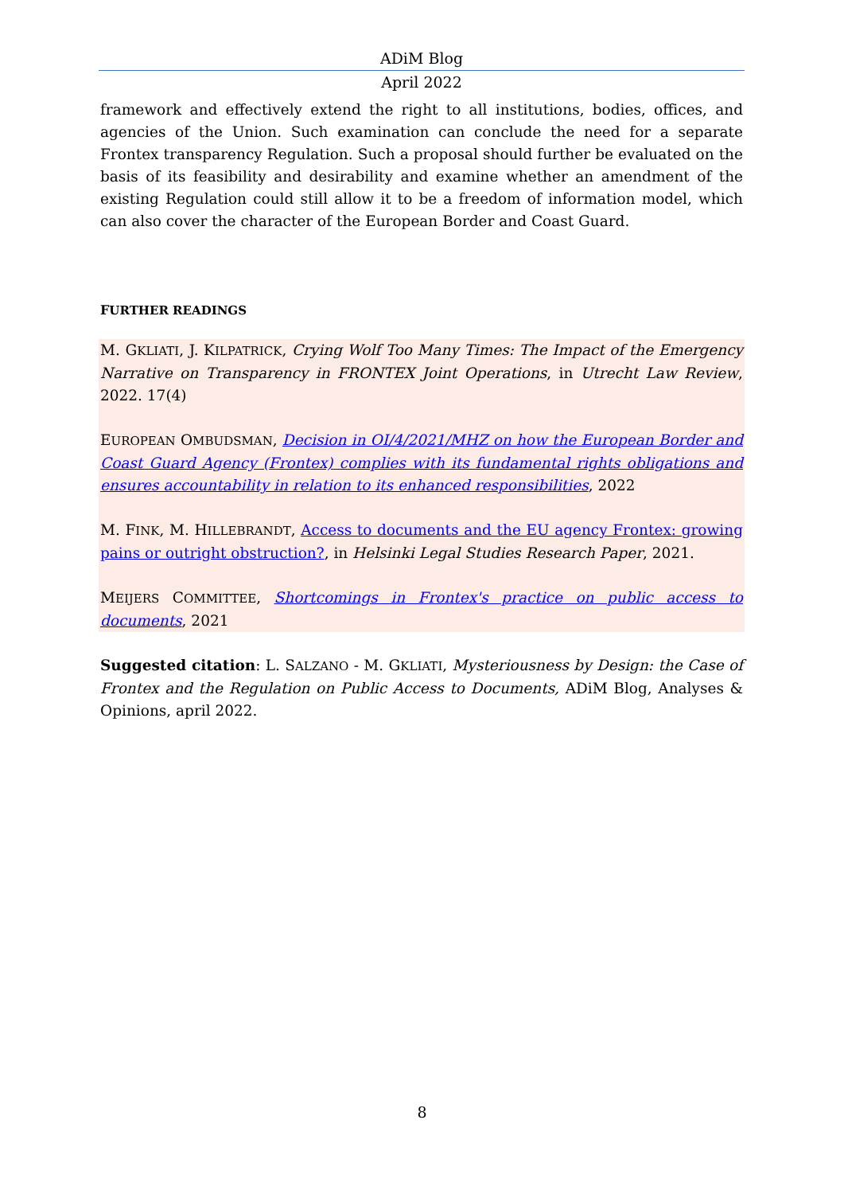ADiM Blog
April 2022
framework and effectively extend the right to all institutions, bodies, offices, and agencies of the Union. Such examination can conclude the need for a separate Frontex transparency Regulation. Such a proposal should further be evaluated on the basis of its feasibility and desirability and examine whether an amendment of the existing Regulation could still allow it to be a freedom of information model, which can also cover the character of the European Border and Coast Guard.
FURTHER READINGS
M. GKLIATI, J. KILPATRICK, Crying Wolf Too Many Times: The Impact of the Emergency Narrative on Transparency in FRONTEX Joint Operations, in Utrecht Law Review, 2022. 17(4)
EUROPEAN OMBUDSMAN, Decision in OI/4/2021/MHZ on how the European Border and Coast Guard Agency (Frontex) complies with its fundamental rights obligations and ensures accountability in relation to its enhanced responsibilities, 2022
M. FINK, M. HILLEBRANDT, Access to documents and the EU agency Frontex: growing pains or outright obstruction?, in Helsinki Legal Studies Research Paper, 2021.
MEIJERS COMMITTEE, Shortcomings in Frontex's practice on public access to documents, 2021
Suggested citation: L. SALZANO - M. GKLIATI, Mysteriousness by Design: the Case of Frontex and the Regulation on Public Access to Documents, ADiM Blog, Analyses & Opinions, april 2022.
8